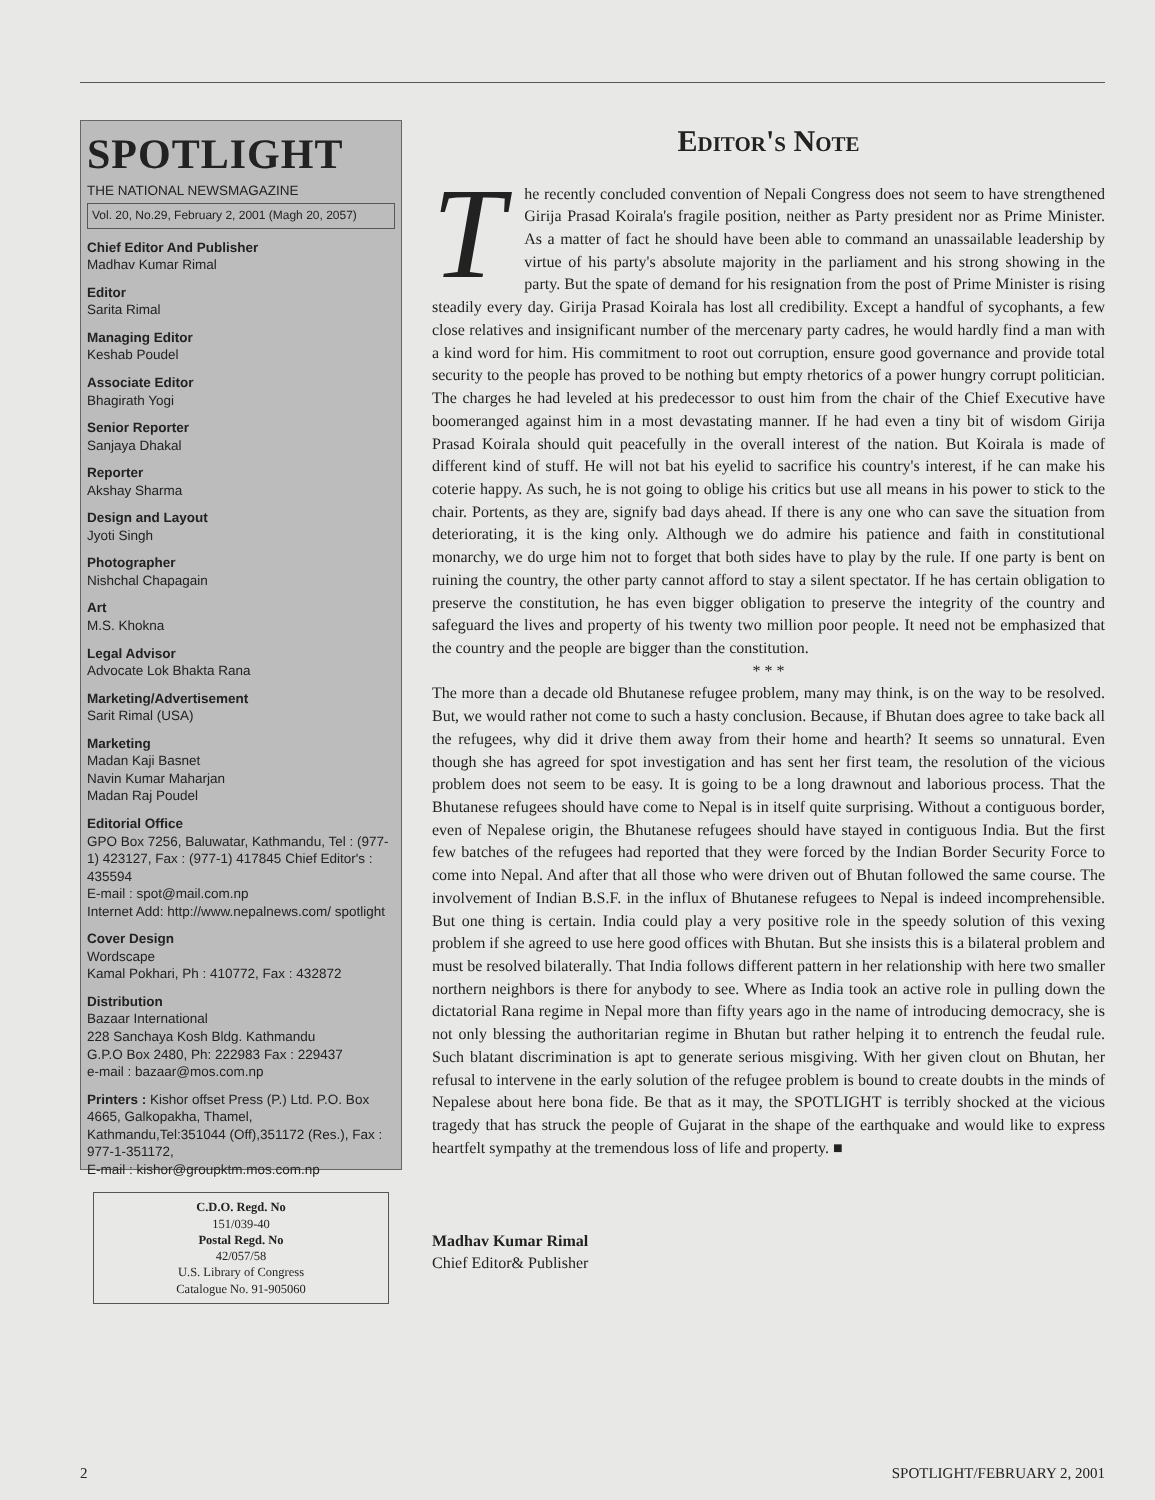SPOTLIGHT
THE NATIONAL NEWSMAGAZINE
Vol. 20, No.29, February 2, 2001 (Magh 20, 2057)
Chief Editor And Publisher
Madhav Kumar Rimal
Editor
Sarita Rimal
Managing Editor
Keshab Poudel
Associate Editor
Bhagirath Yogi
Senior Reporter
Sanjaya Dhakal
Reporter
Akshay Sharma
Design and Layout
Jyoti Singh
Photographer
Nishchal Chapagain
Art
M.S. Khokna
Legal Advisor
Advocate Lok Bhakta Rana
Marketing/Advertisement
Sarit Rimal (USA)
Marketing
Madan Kaji Basnet
Navin Kumar Maharjan
Madan Raj Poudel
Editorial Office
GPO Box 7256, Baluwatar, Kathmandu, Tel : (977-1) 423127, Fax : (977-1) 417845 Chief Editor's : 435594
E-mail : spot@mail.com.np
Internet Add: http://www.nepalnews.com/ spotlight
Cover Design
Wordscape
Kamal Pokhari, Ph : 410772, Fax : 432872
Distribution
Bazaar International
228 Sanchaya Kosh Bldg. Kathmandu
G.P.O Box 2480, Ph: 222983 Fax : 229437
e-mail : bazaar@mos.com.np
Printers : Kishor offset Press (P.) Ltd. P.O. Box 4665, Galkopakha, Thamel, Kathmandu,Tel:351044 (Off),351172 (Res.), Fax : 977-1-351172,
E-mail : kishor@groupktm.mos.com.np
C.D.O. Regd. No
151/039-40
Postal Regd. No
42/057/58
U.S. Library of Congress
Catalogue No. 91-905060
Editor's Note
The recently concluded convention of Nepali Congress does not seem to have strengthened Girija Prasad Koirala's fragile position, neither as Party president nor as Prime Minister. As a matter of fact he should have been able to command an unassailable leadership by virtue of his party's absolute majority in the parliament and his strong showing in the party. But the spate of demand for his resignation from the post of Prime Minister is rising steadily every day. Girija Prasad Koirala has lost all credibility. Except a handful of sycophants, a few close relatives and insignificant number of the mercenary party cadres, he would hardly find a man with a kind word for him. His commitment to root out corruption, ensure good governance and provide total security to the people has proved to be nothing but empty rhetorics of a power hungry corrupt politician. The charges he had leveled at his predecessor to oust him from the chair of the Chief Executive have boomeranged against him in a most devastating manner. If he had even a tiny bit of wisdom Girija Prasad Koirala should quit peacefully in the overall interest of the nation. But Koirala is made of different kind of stuff. He will not bat his eyelid to sacrifice his country's interest, if he can make his coterie happy. As such, he is not going to oblige his critics but use all means in his power to stick to the chair. Portents, as they are, signify bad days ahead. If there is any one who can save the situation from deteriorating, it is the king only. Although we do admire his patience and faith in constitutional monarchy, we do urge him not to forget that both sides have to play by the rule. If one party is bent on ruining the country, the other party cannot afford to stay a silent spectator. If he has certain obligation to preserve the constitution, he has even bigger obligation to preserve the integrity of the country and safeguard the lives and property of his twenty two million poor people. It need not be emphasized that the country and the people are bigger than the constitution.
* * *
The more than a decade old Bhutanese refugee problem, many may think, is on the way to be resolved. But, we would rather not come to such a hasty conclusion. Because, if Bhutan does agree to take back all the refugees, why did it drive them away from their home and hearth? It seems so unnatural. Even though she has agreed for spot investigation and has sent her first team, the resolution of the vicious problem does not seem to be easy. It is going to be a long drawnout and laborious process. That the Bhutanese refugees should have come to Nepal is in itself quite surprising. Without a contiguous border, even of Nepalese origin, the Bhutanese refugees should have stayed in contiguous India. But the first few batches of the refugees had reported that they were forced by the Indian Border Security Force to come into Nepal. And after that all those who were driven out of Bhutan followed the same course. The involvement of Indian B.S.F. in the influx of Bhutanese refugees to Nepal is indeed incomprehensible. But one thing is certain. India could play a very positive role in the speedy solution of this vexing problem if she agreed to use here good offices with Bhutan. But she insists this is a bilateral problem and must be resolved bilaterally. That India follows different pattern in her relationship with here two smaller northern neighbors is there for anybody to see. Where as India took an active role in pulling down the dictatorial Rana regime in Nepal more than fifty years ago in the name of introducing democracy, she is not only blessing the authoritarian regime in Bhutan but rather helping it to entrench the feudal rule. Such blatant discrimination is apt to generate serious misgiving. With her given clout on Bhutan, her refusal to intervene in the early solution of the refugee problem is bound to create doubts in the minds of Nepalese about here bona fide. Be that as it may, the SPOTLIGHT is terribly shocked at the vicious tragedy that has struck the people of Gujarat in the shape of the earthquake and would like to express heartfelt sympathy at the tremendous loss of life and property. ■
Madhav Kumar Rimal
Chief Editor& Publisher
2 SPOTLIGHT/FEBRUARY 2, 2001